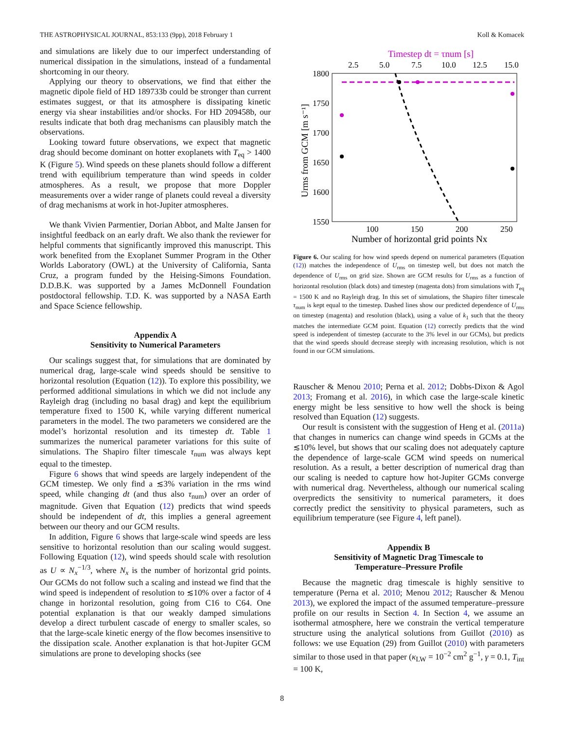THE ASTROPHYSICAL JOURNAL, 853:133 (9pp), 2018 February 1 Koll & Komacek
and simulations are likely due to our imperfect understanding of numerical dissipation in the simulations, instead of a fundamental shortcoming in our theory.
Applying our theory to observations, we find that either the magnetic dipole field of HD 189733b could be stronger than current estimates suggest, or that its atmosphere is dissipating kinetic energy via shear instabilities and/or shocks. For HD 209458b, our results indicate that both drag mechanisms can plausibly match the observations.
Looking toward future observations, we expect that magnetic drag should become dominant on hotter exoplanets with T<sub>eq</sub> > 1400 K (Figure 5). Wind speeds on these planets should follow a different trend with equilibrium temperature than wind speeds in colder atmospheres. As a result, we propose that more Doppler measurements over a wider range of planets could reveal a diversity of drag mechanisms at work in hot-Jupiter atmospheres.
We thank Vivien Parmentier, Dorian Abbot, and Malte Jansen for insightful feedback on an early draft. We also thank the reviewer for helpful comments that significantly improved this manuscript. This work benefited from the Exoplanet Summer Program in the Other Worlds Laboratory (OWL) at the University of California, Santa Cruz, a program funded by the Heising-Simons Foundation. D.D.B.K. was supported by a James McDonnell Foundation postdoctoral fellowship. T.D. K. was supported by a NASA Earth and Space Science fellowship.
Appendix A
Sensitivity to Numerical Parameters
Our scalings suggest that, for simulations that are dominated by numerical drag, large-scale wind speeds should be sensitive to horizontal resolution (Equation (12)). To explore this possibility, we performed additional simulations in which we did not include any Rayleigh drag (including no basal drag) and kept the equilibrium temperature fixed to 1500 K, while varying different numerical parameters in the model. The two parameters we considered are the model’s horizontal resolution and its timestep dt. Table 1 summarizes the numerical parameter variations for this suite of simulations. The Shapiro filter timescale τ<sub>num</sub> was always kept equal to the timestep.
Figure 6 shows that wind speeds are largely independent of the GCM timestep. We only find a ≲3% variation in the rms wind speed, while changing dt (and thus also τ<sub>num</sub>) over an order of magnitude. Given that Equation (12) predicts that wind speeds should be independent of dt, this implies a general agreement between our theory and our GCM results.
In addition, Figure 6 shows that large-scale wind speeds are less sensitive to horizontal resolution than our scaling would suggest. Following Equation (12), wind speeds should scale with resolution as U ∝ N<sub>x</sub><sup>−1/3</sup>, where N<sub>x</sub> is the number of horizontal grid points. Our GCMs do not follow such a scaling and instead we find that the wind speed is independent of resolution to ≲10% over a factor of 4 change in horizontal resolution, going from C16 to C64. One potential explanation is that our weakly damped simulations develop a direct turbulent cascade of energy to smaller scales, so that the large-scale kinetic energy of the flow becomes insensitive to the dissipation scale. Another explanation is that hot-Jupiter GCM simulations are prone to developing shocks (see
Timestep dt = τnum [s]
2.5
5.0
7.5
10.0
12.5
15.0
1800
1750
1700
1650
1600
1550
Urms from GCM [m s⁻¹]
100
150
200
250
Number of horizontal grid points Nx
Figure 6. Our scaling for how wind speeds depend on numerical parameters (Equation (12)) matches the independence of U<sub>rms</sub> on timestep well, but does not match the dependence of U<sub>rms</sub> on grid size. Shown are GCM results for U<sub>rms</sub> as a function of horizontal resolution (black dots) and timestep (magenta dots) from simulations with T<sub>eq</sub> = 1500 K and no Rayleigh drag. In this set of simulations, the Shapiro filter timescale τ<sub>num</sub> is kept equal to the timestep. Dashed lines show our predicted dependence of U<sub>rms</sub> on timestep (magenta) and resolution (black), using a value of k<sub>1</sub> such that the theory matches the intermediate GCM point. Equation (12) correctly predicts that the wind speed is independent of timestep (accurate to the 3% level in our GCMs), but predicts that the wind speeds should decrease steeply with increasing resolution, which is not found in our GCM simulations.
Rauscher & Menou 2010; Perna et al. 2012; Dobbs-Dixon & Agol 2013; Fromang et al. 2016), in which case the large-scale kinetic energy might be less sensitive to how well the shock is being resolved than Equation (12) suggests.
Our result is consistent with the suggestion of Heng et al. (2011a) that changes in numerics can change wind speeds in GCMs at the ≲10% level, but shows that our scaling does not adequately capture the dependence of large-scale GCM wind speeds on numerical resolution. As a result, a better description of numerical drag than our scaling is needed to capture how hot-Jupiter GCMs converge with numerical drag. Nevertheless, although our numerical scaling overpredicts the sensitivity to numerical parameters, it does correctly predict the sensitivity to physical parameters, such as equilibrium temperature (see Figure 4, left panel).
Appendix B
Sensitivity of Magnetic Drag Timescale to
Temperature–Pressure Profile
Because the magnetic drag timescale is highly sensitive to temperature (Perna et al. 2010; Menou 2012; Rauscher & Menou 2013), we explored the impact of the assumed temperature–pressure profile on our results in Section 4. In Section 4, we assume an isothermal atmosphere, here we constrain the vertical temperature structure using the analytical solutions from Guillot (2010) as follows: we use Equation (29) from Guillot (2010) with parameters similar to those used in that paper (κ<sub>LW</sub> = 10<sup>−2</sup> cm<sup>2</sup> g<sup>−1</sup>, γ = 0.1, T<sub>int</sub> = 100 K,
8